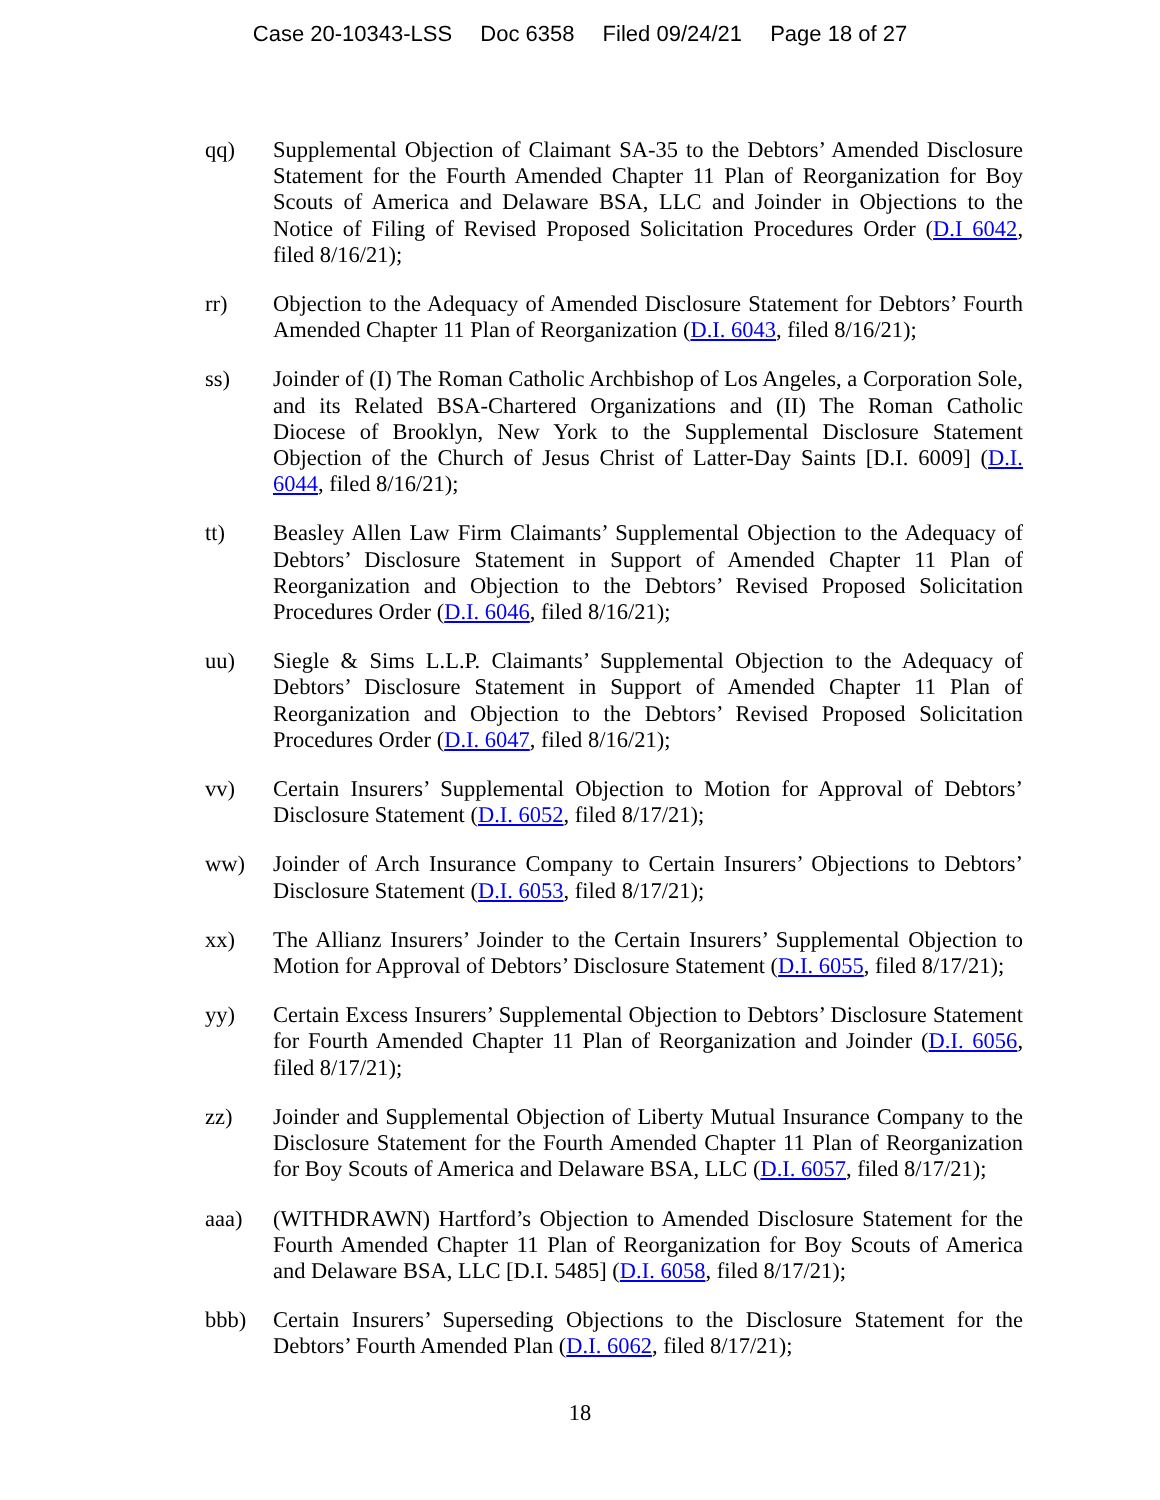Case 20-10343-LSS Doc 6358 Filed 09/24/21 Page 18 of 27
qq) Supplemental Objection of Claimant SA-35 to the Debtors’ Amended Disclosure Statement for the Fourth Amended Chapter 11 Plan of Reorganization for Boy Scouts of America and Delaware BSA, LLC and Joinder in Objections to the Notice of Filing of Revised Proposed Solicitation Procedures Order (D.I 6042, filed 8/16/21);
rr) Objection to the Adequacy of Amended Disclosure Statement for Debtors’ Fourth Amended Chapter 11 Plan of Reorganization (D.I. 6043, filed 8/16/21);
ss) Joinder of (I) The Roman Catholic Archbishop of Los Angeles, a Corporation Sole, and its Related BSA-Chartered Organizations and (II) The Roman Catholic Diocese of Brooklyn, New York to the Supplemental Disclosure Statement Objection of the Church of Jesus Christ of Latter-Day Saints [D.I. 6009] (D.I. 6044, filed 8/16/21);
tt) Beasley Allen Law Firm Claimants’ Supplemental Objection to the Adequacy of Debtors’ Disclosure Statement in Support of Amended Chapter 11 Plan of Reorganization and Objection to the Debtors’ Revised Proposed Solicitation Procedures Order (D.I. 6046, filed 8/16/21);
uu) Siegle & Sims L.L.P. Claimants’ Supplemental Objection to the Adequacy of Debtors’ Disclosure Statement in Support of Amended Chapter 11 Plan of Reorganization and Objection to the Debtors’ Revised Proposed Solicitation Procedures Order (D.I. 6047, filed 8/16/21);
vv) Certain Insurers’ Supplemental Objection to Motion for Approval of Debtors’ Disclosure Statement (D.I. 6052, filed 8/17/21);
ww) Joinder of Arch Insurance Company to Certain Insurers’ Objections to Debtors’ Disclosure Statement (D.I. 6053, filed 8/17/21);
xx) The Allianz Insurers’ Joinder to the Certain Insurers’ Supplemental Objection to Motion for Approval of Debtors’ Disclosure Statement (D.I. 6055, filed 8/17/21);
yy) Certain Excess Insurers’ Supplemental Objection to Debtors’ Disclosure Statement for Fourth Amended Chapter 11 Plan of Reorganization and Joinder (D.I. 6056, filed 8/17/21);
zz) Joinder and Supplemental Objection of Liberty Mutual Insurance Company to the Disclosure Statement for the Fourth Amended Chapter 11 Plan of Reorganization for Boy Scouts of America and Delaware BSA, LLC (D.I. 6057, filed 8/17/21);
aaa) (WITHDRAWN) Hartford’s Objection to Amended Disclosure Statement for the Fourth Amended Chapter 11 Plan of Reorganization for Boy Scouts of America and Delaware BSA, LLC [D.I. 5485] (D.I. 6058, filed 8/17/21);
bbb) Certain Insurers’ Superseding Objections to the Disclosure Statement for the Debtors’ Fourth Amended Plan (D.I. 6062, filed 8/17/21);
18